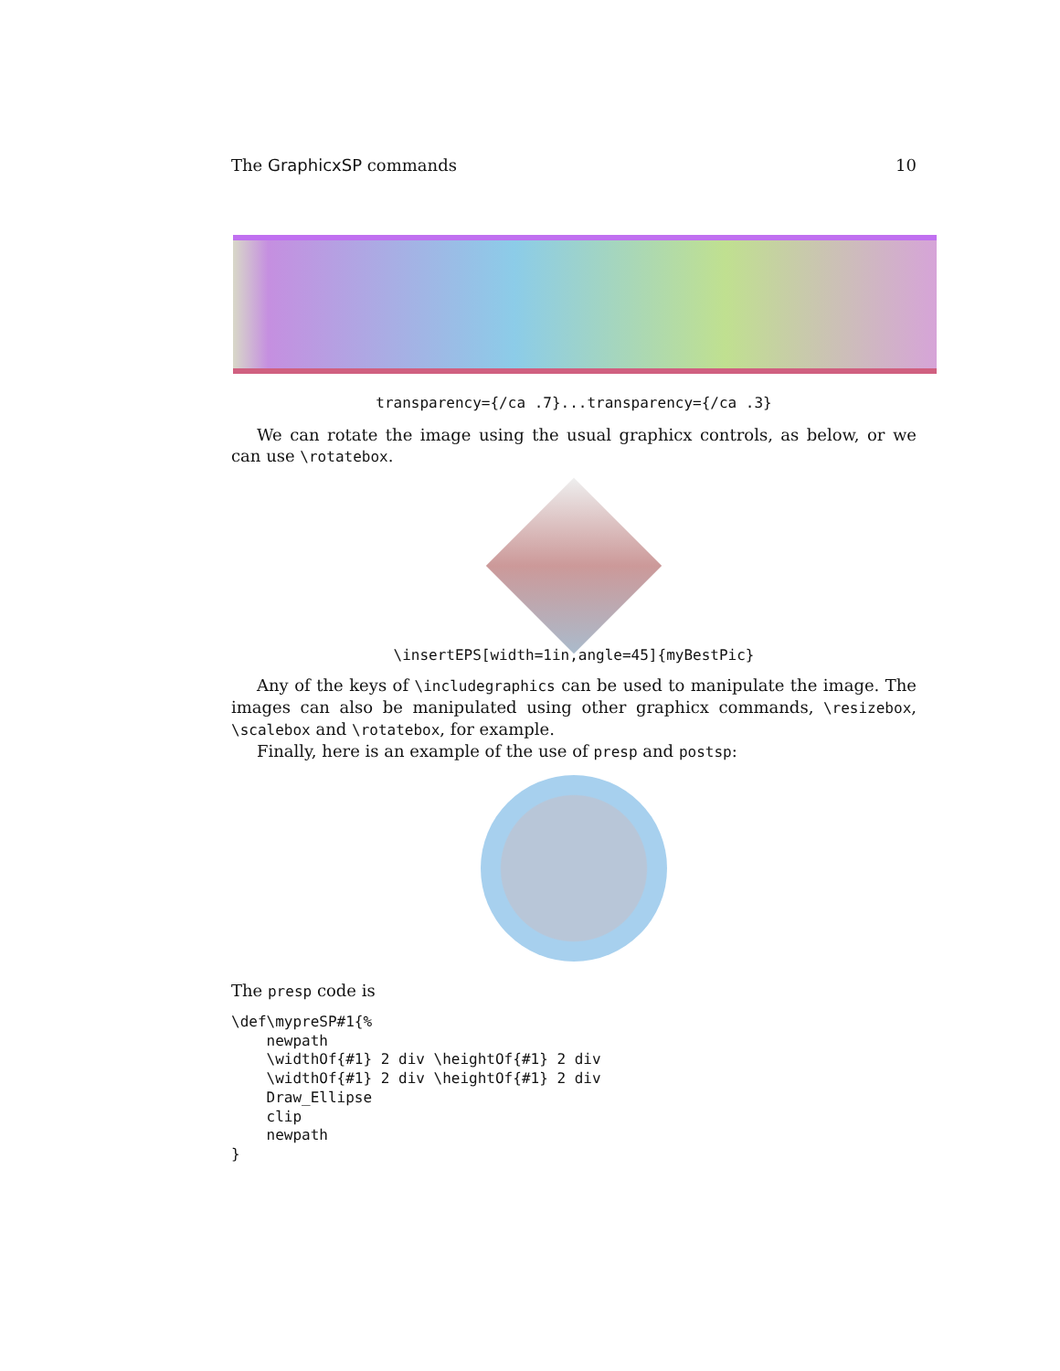The GraphicxSP commands 10
transparency={/ca .7}...transparency={/ca .3}
We can rotate the image using the usual graphicx controls, as below, or we can use \rotatebox.
\insertEPS[width=1in,angle=45]{myBestPic}
Any of the keys of \includegraphics can be used to manipulate the image. The images can also be manipulated using other graphicx commands, \resizebox, \scalebox and \rotatebox, for example.
Finally, here is an example of the use of presp and postsp:
The presp code is
\def\mypreSP#1{%
    newpath
    \widthOf{#1} 2 div \heightOf{#1} 2 div
    \widthOf{#1} 2 div \heightOf{#1} 2 div
    Draw_Ellipse
    clip
    newpath
}